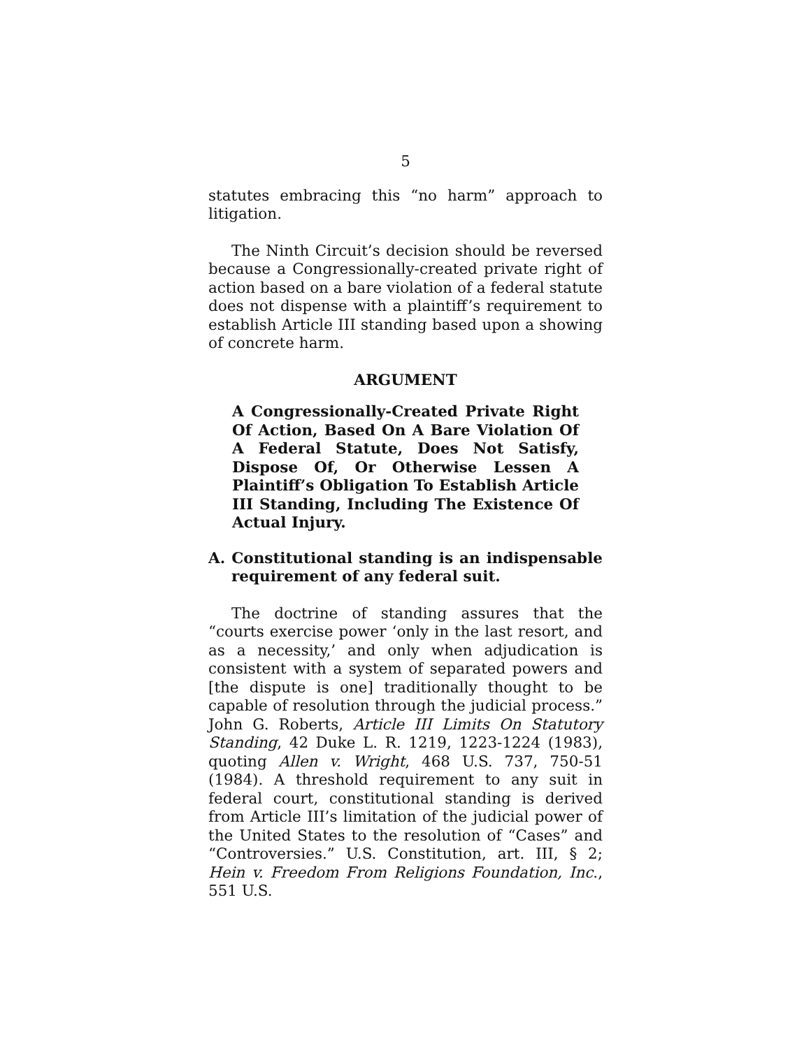5
statutes embracing this “no harm” approach to litigation.
The Ninth Circuit’s decision should be reversed because a Congressionally-created private right of action based on a bare violation of a federal statute does not dispense with a plaintiff’s requirement to establish Article III standing based upon a showing of concrete harm.
ARGUMENT
A Congressionally-Created Private Right Of Action, Based On A Bare Violation Of A Federal Statute, Does Not Satisfy, Dispose Of, Or Otherwise Lessen A Plaintiff’s Obligation To Establish Article III Standing, Including The Existence Of Actual Injury.
A. Constitutional standing is an indispensable requirement of any federal suit.
The doctrine of standing assures that the “courts exercise power ‘only in the last resort, and as a necessity,’ and only when adjudication is consistent with a system of separated powers and [the dispute is one] traditionally thought to be capable of resolution through the judicial process.” John G. Roberts, Article III Limits On Statutory Standing, 42 Duke L. R. 1219, 1223-1224 (1983), quoting Allen v. Wright, 468 U.S. 737, 750-51 (1984). A threshold requirement to any suit in federal court, constitutional standing is derived from Article III’s limitation of the judicial power of the United States to the resolution of “Cases” and “Controversies.” U.S. Constitution, art. III, § 2; Hein v. Freedom From Religions Foundation, Inc., 551 U.S.